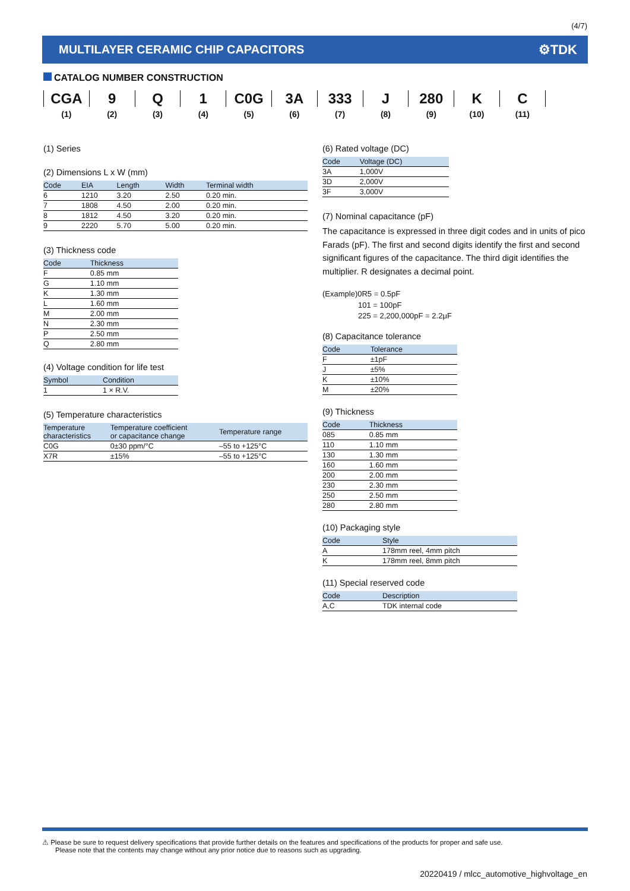(4/7)
MULTILAYER CERAMIC CHIP CAPACITORS
⚙TDK
CATALOG NUMBER CONSTRUCTION
| CGA | 9 | Q | 1 | C0G | 3A | 333 | J | 280 | K | C |
| (1) | (2) | (3) | (4) | (5) | (6) | (7) | (8) | (9) | (10) | (11) |
(1) Series
(2) Dimensions L x W (mm)
| Code | EIA | Length | Width | Terminal width |
| --- | --- | --- | --- | --- |
| 6 | 1210 | 3.20 | 2.50 | 0.20 min. |
| 7 | 1808 | 4.50 | 2.00 | 0.20 min. |
| 8 | 1812 | 4.50 | 3.20 | 0.20 min. |
| 9 | 2220 | 5.70 | 5.00 | 0.20 min. |
(3) Thickness code
| Code | Thickness |
| --- | --- |
| F | 0.85 mm |
| G | 1.10 mm |
| K | 1.30 mm |
| L | 1.60 mm |
| M | 2.00 mm |
| N | 2.30 mm |
| P | 2.50 mm |
| Q | 2.80 mm |
(4) Voltage condition for life test
| Symbol | Condition |
| --- | --- |
| 1 | 1 × R.V. |
(5) Temperature characteristics
| Temperature characteristics | Temperature coefficient or capacitance change | Temperature range |
| --- | --- | --- |
| C0G | 0±30 ppm/°C | –55 to +125°C |
| X7R | ±15% | –55 to +125°C |
(6) Rated voltage (DC)
| Code | Voltage (DC) |
| --- | --- |
| 3A | 1,000V |
| 3D | 2,000V |
| 3F | 3,000V |
(7) Nominal capacitance (pF)
The capacitance is expressed in three digit codes and in units of pico Farads (pF). The first and second digits identify the first and second significant figures of the capacitance. The third digit identifies the multiplier. R designates a decimal point.
(Example)0R5 = 0.5pF
101 = 100pF
225 = 2,200,000pF = 2.2μF
(8) Capacitance tolerance
| Code | Tolerance |
| --- | --- |
| F | ±1pF |
| J | ±5% |
| K | ±10% |
| M | ±20% |
(9) Thickness
| Code | Thickness |
| --- | --- |
| 085 | 0.85 mm |
| 110 | 1.10 mm |
| 130 | 1.30 mm |
| 160 | 1.60 mm |
| 200 | 2.00 mm |
| 230 | 2.30 mm |
| 250 | 2.50 mm |
| 280 | 2.80 mm |
(10) Packaging style
| Code | Style |
| --- | --- |
| A | 178mm reel, 4mm pitch |
| K | 178mm reel, 8mm pitch |
(11) Special reserved code
| Code | Description |
| --- | --- |
| A,C | TDK internal code |
⚠ Please be sure to request delivery specifications that provide further details on the features and specifications of the products for proper and safe use.
Please note that the contents may change without any prior notice due to reasons such as upgrading.
20220419 / mlcc_automotive_highvoltage_en